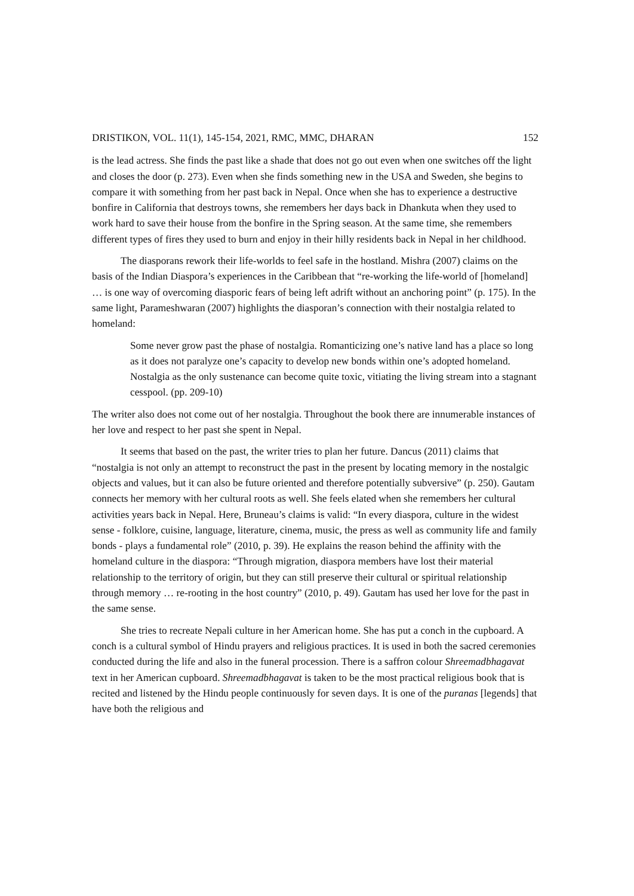DRISTIKON, VOL. 11(1), 145-154, 2021, RMC, MMC, DHARAN 152
is the lead actress. She finds the past like a shade that does not go out even when one switches off the light and closes the door (p. 273). Even when she finds something new in the USA and Sweden, she begins to compare it with something from her past back in Nepal. Once when she has to experience a destructive bonfire in California that destroys towns, she remembers her days back in Dhankuta when they used to work hard to save their house from the bonfire in the Spring season. At the same time, she remembers different types of fires they used to burn and enjoy in their hilly residents back in Nepal in her childhood.
The diasporans rework their life-worlds to feel safe in the hostland. Mishra (2007) claims on the basis of the Indian Diaspora’s experiences in the Caribbean that “re-working the life-world of [homeland] … is one way of overcoming diasporic fears of being left adrift without an anchoring point” (p. 175). In the same light, Parameshwaran (2007) highlights the diasporan’s connection with their nostalgia related to homeland:
Some never grow past the phase of nostalgia. Romanticizing one’s native land has a place so long as it does not paralyze one’s capacity to develop new bonds within one’s adopted homeland. Nostalgia as the only sustenance can become quite toxic, vitiating the living stream into a stagnant cesspool. (pp. 209-10)
The writer also does not come out of her nostalgia. Throughout the book there are innumerable instances of her love and respect to her past she spent in Nepal.
It seems that based on the past, the writer tries to plan her future. Dancus (2011) claims that “nostalgia is not only an attempt to reconstruct the past in the present by locating memory in the nostalgic objects and values, but it can also be future oriented and therefore potentially subversive” (p. 250). Gautam connects her memory with her cultural roots as well. She feels elated when she remembers her cultural activities years back in Nepal. Here, Bruneau’s claims is valid: “In every diaspora, culture in the widest sense - folklore, cuisine, language, literature, cinema, music, the press as well as community life and family bonds - plays a fundamental role” (2010, p. 39). He explains the reason behind the affinity with the homeland culture in the diaspora: “Through migration, diaspora members have lost their material relationship to the territory of origin, but they can still preserve their cultural or spiritual relationship through memory … re-rooting in the host country” (2010, p. 49). Gautam has used her love for the past in the same sense.
She tries to recreate Nepali culture in her American home. She has put a conch in the cupboard. A conch is a cultural symbol of Hindu prayers and religious practices. It is used in both the sacred ceremonies conducted during the life and also in the funeral procession. There is a saffron colour Shreemadbhagavat text in her American cupboard. Shreemadbhagavat is taken to be the most practical religious book that is recited and listened by the Hindu people continuously for seven days. It is one of the puranas [legends] that have both the religious and